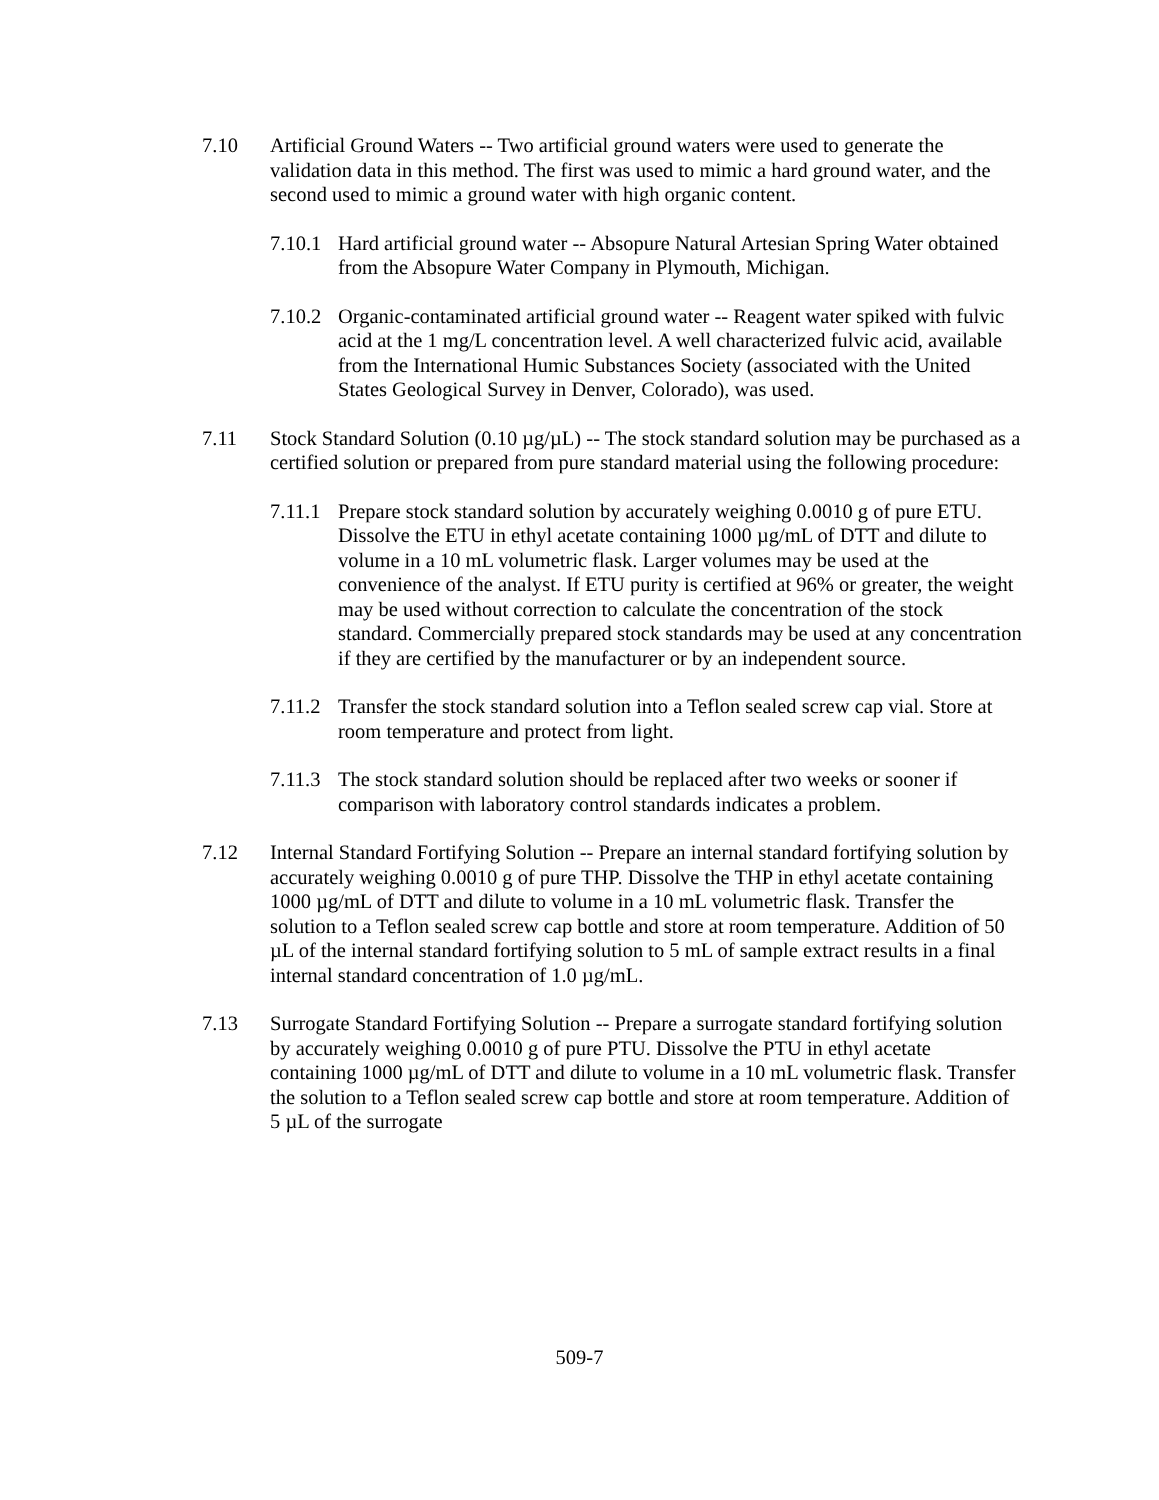7.10 Artificial Ground Waters -- Two artificial ground waters were used to generate the validation data in this method. The first was used to mimic a hard ground water, and the second used to mimic a ground water with high organic content.
7.10.1
Hard artificial ground water -- Absopure Natural Artesian Spring Water obtained from the Absopure Water Company in Plymouth, Michigan.
7.10.2
Organic-contaminated artificial ground water -- Reagent water spiked with fulvic acid at the 1 mg/L concentration level. A well characterized fulvic acid, available from the International Humic Substances Society (associated with the United States Geological Survey in Denver, Colorado), was used.
7.11 Stock Standard Solution (0.10 µg/µL) -- The stock standard solution may be purchased as a certified solution or prepared from pure standard material using the following procedure:
7.11.1
Prepare stock standard solution by accurately weighing 0.0010 g of pure ETU. Dissolve the ETU in ethyl acetate containing 1000 µg/mL of DTT and dilute to volume in a 10 mL volumetric flask. Larger volumes may be used at the convenience of the analyst. If ETU purity is certified at 96% or greater, the weight may be used without correction to calculate the concentration of the stock standard. Commercially prepared stock standards may be used at any concentration if they are certified by the manufacturer or by an independent source.
7.11.2
Transfer the stock standard solution into a Teflon sealed screw cap vial. Store at room temperature and protect from light.
7.11.3
The stock standard solution should be replaced after two weeks or sooner if comparison with laboratory control standards indicates a problem.
7.12 Internal Standard Fortifying Solution -- Prepare an internal standard fortifying solution by accurately weighing 0.0010 g of pure THP. Dissolve the THP in ethyl acetate containing 1000 µg/mL of DTT and dilute to volume in a 10 mL volumetric flask. Transfer the solution to a Teflon sealed screw cap bottle and store at room temperature. Addition of 50 µL of the internal standard fortifying solution to 5 mL of sample extract results in a final internal standard concentration of 1.0 µg/mL.
7.13 Surrogate Standard Fortifying Solution -- Prepare a surrogate standard fortifying solution by accurately weighing 0.0010 g of pure PTU. Dissolve the PTU in ethyl acetate containing 1000 µg/mL of DTT and dilute to volume in a 10 mL volumetric flask. Transfer the solution to a Teflon sealed screw cap bottle and store at room temperature. Addition of 5 µL of the surrogate
509-7